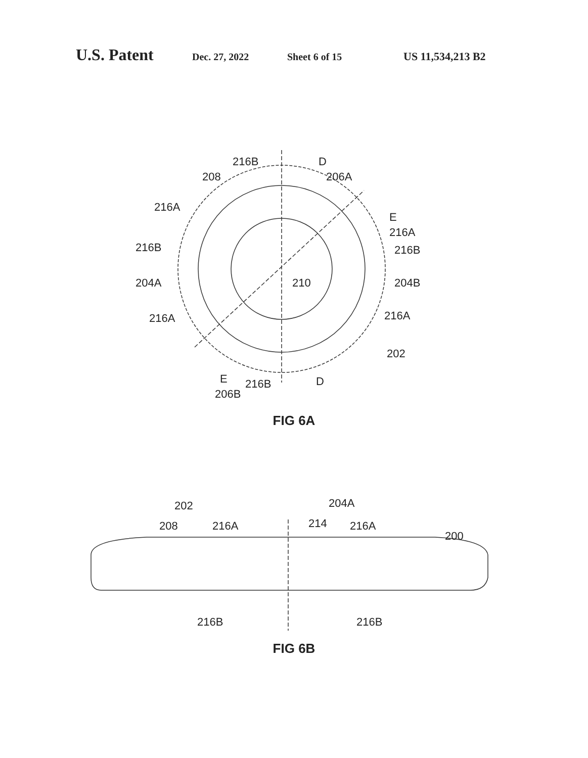U.S. Patent Dec. 27, 2022 Sheet 6 of 15 US 11,534,213 B2
D
216B
208
206A
216A
E
216A
216B
216B
204A
210
204B
216A
216A
202
E
216B
D
206B
FIG 6A
202
204A
208
216A
214
216A
200
216B
216B
FIG 6B